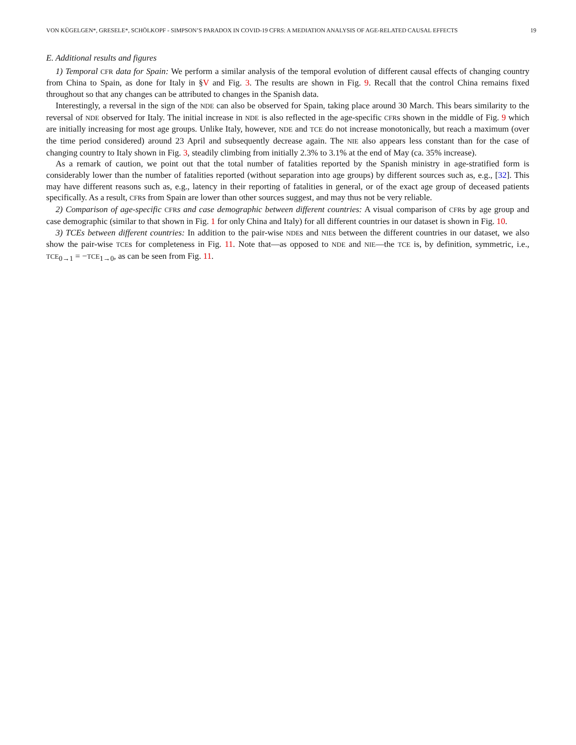VON KÜGELGEN*, GRESELE*, SCHÖLKOPF - SIMPSON’S PARADOX IN COVID-19 CFRS: A MEDIATION ANALYSIS OF AGE-RELATED CAUSAL EFFECTS 19
E. Additional results and figures
1) Temporal CFR data for Spain: We perform a similar analysis of the temporal evolution of different causal effects of changing country from China to Spain, as done for Italy in §V and Fig. 3. The results are shown in Fig. 9. Recall that the control China remains fixed throughout so that any changes can be attributed to changes in the Spanish data.
Interestingly, a reversal in the sign of the NDE can also be observed for Spain, taking place around 30 March. This bears similarity to the reversal of NDE observed for Italy. The initial increase in NDE is also reflected in the age-specific CFRs shown in the middle of Fig. 9 which are initially increasing for most age groups. Unlike Italy, however, NDE and TCE do not increase monotonically, but reach a maximum (over the time period considered) around 23 April and subsequently decrease again. The NIE also appears less constant than for the case of changing country to Italy shown in Fig. 3, steadily climbing from initially 2.3% to 3.1% at the end of May (ca. 35% increase).
As a remark of caution, we point out that the total number of fatalities reported by the Spanish ministry in age-stratified form is considerably lower than the number of fatalities reported (without separation into age groups) by different sources such as, e.g., [32]. This may have different reasons such as, e.g., latency in their reporting of fatalities in general, or of the exact age group of deceased patients specifically. As a result, CFRs from Spain are lower than other sources suggest, and may thus not be very reliable.
2) Comparison of age-specific CFR s and case demographic between different countries: A visual comparison of CFRs by age group and case demographic (similar to that shown in Fig. 1 for only China and Italy) for all different countries in our dataset is shown in Fig. 10.
3) TCEs between different countries: In addition to the pair-wise NDEs and NIEs between the different countries in our dataset, we also show the pair-wise TCEs for completeness in Fig. 11. Note that—as opposed to NDE and NIE—the TCE is, by definition, symmetric, i.e., TCE<sub>0→1</sub> = −TCE<sub>1→0</sub>, as can be seen from Fig. 11.